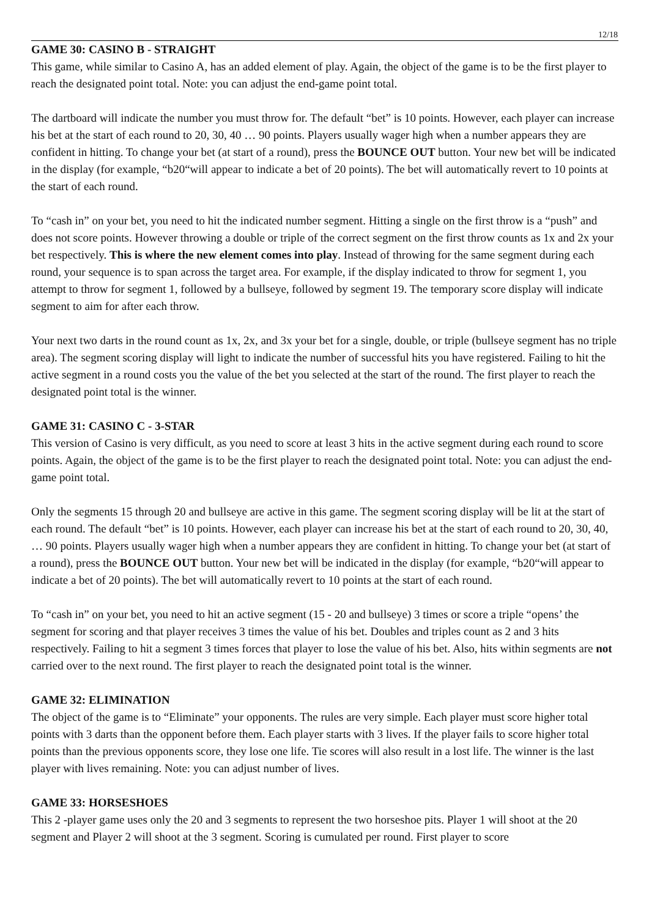12/18
GAME 30: CASINO B - STRAIGHT
This game, while similar to Casino A, has an added element of play. Again, the object of the game is to be the first player to reach the designated point total. Note: you can adjust the end-game point total.
The dartboard will indicate the number you must throw for. The default “bet” is 10 points. However, each player can increase his bet at the start of each round to 20, 30, 40 … 90 points. Players usually wager high when a number appears they are confident in hitting. To change your bet (at start of a round), press the BOUNCE OUT button. Your new bet will be indicated in the display (for example, “b20“will appear to indicate a bet of 20 points). The bet will automatically revert to 10 points at the start of each round.
To “cash in” on your bet, you need to hit the indicated number segment. Hitting a single on the first throw is a “push” and does not score points. However throwing a double or triple of the correct segment on the first throw counts as 1x and 2x your bet respectively. This is where the new element comes into play. Instead of throwing for the same segment during each round, your sequence is to span across the target area. For example, if the display indicated to throw for segment 1, you attempt to throw for segment 1, followed by a bullseye, followed by segment 19. The temporary score display will indicate segment to aim for after each throw.
Your next two darts in the round count as 1x, 2x, and 3x your bet for a single, double, or triple (bullseye segment has no triple area). The segment scoring display will light to indicate the number of successful hits you have registered. Failing to hit the active segment in a round costs you the value of the bet you selected at the start of the round. The first player to reach the designated point total is the winner.
GAME 31: CASINO C - 3-STAR
This version of Casino is very difficult, as you need to score at least 3 hits in the active segment during each round to score points. Again, the object of the game is to be the first player to reach the designated point total. Note: you can adjust the end-game point total.
Only the segments 15 through 20 and bullseye are active in this game. The segment scoring display will be lit at the start of each round. The default “bet” is 10 points. However, each player can increase his bet at the start of each round to 20, 30, 40, … 90 points. Players usually wager high when a number appears they are confident in hitting. To change your bet (at start of a round), press the BOUNCE OUT button. Your new bet will be indicated in the display (for example, “b20“will appear to indicate a bet of 20 points). The bet will automatically revert to 10 points at the start of each round.
To “cash in” on your bet, you need to hit an active segment (15 - 20 and bullseye) 3 times or score a triple “opens’ the segment for scoring and that player receives 3 times the value of his bet. Doubles and triples count as 2 and 3 hits respectively. Failing to hit a segment 3 times forces that player to lose the value of his bet. Also, hits within segments are not carried over to the next round. The first player to reach the designated point total is the winner.
GAME 32: ELIMINATION
The object of the game is to “Eliminate” your opponents. The rules are very simple. Each player must score higher total points with 3 darts than the opponent before them. Each player starts with 3 lives. If the player fails to score higher total points than the previous opponents score, they lose one life. Tie scores will also result in a lost life. The winner is the last player with lives remaining. Note: you can adjust number of lives.
GAME 33: HORSESHOES
This 2 -player game uses only the 20 and 3 segments to represent the two horseshoe pits. Player 1 will shoot at the 20 segment and Player 2 will shoot at the 3 segment. Scoring is cumulated per round. First player to score